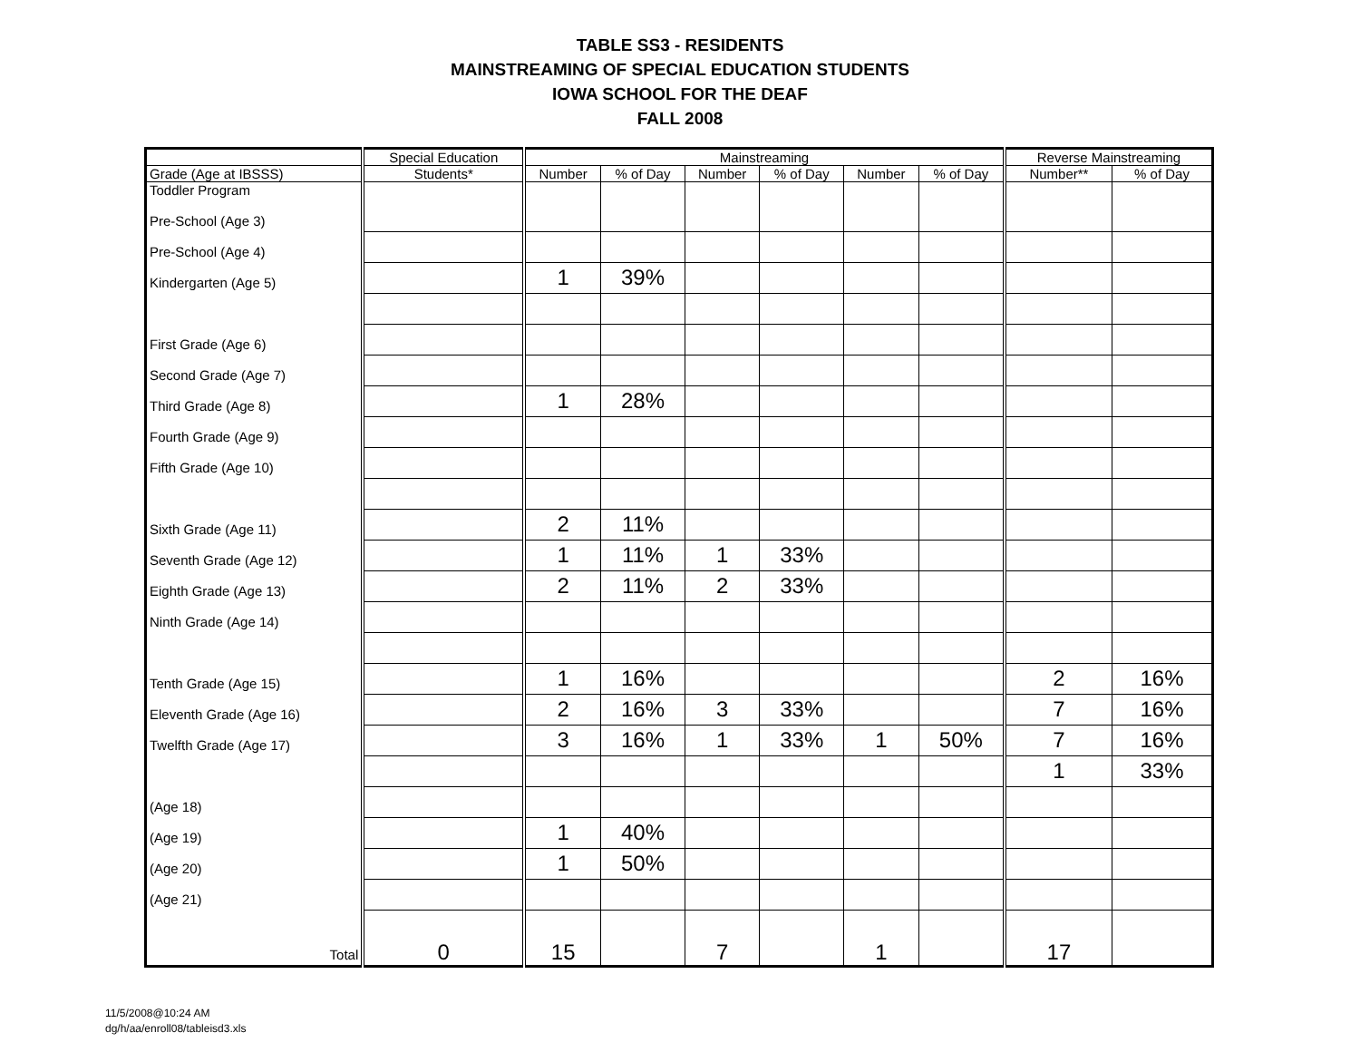TABLE SS3 - RESIDENTS
MAINSTREAMING OF SPECIAL EDUCATION STUDENTS
IOWA SCHOOL FOR THE DEAF
FALL 2008
| | Special Education | Mainstreaming | | | | | | Reverse Mainstreaming | |
| --- | --- | --- | --- | --- | --- | --- | --- | --- | --- |
| Grade (Age at IBSSS) | Students* | Number | % of Day | Number | % of Day | Number | % of Day | Number** | % of Day |
| Toddler Program Pre-School (Age 3) | | | | | | | | | |
| Pre-School (Age 4) | | | | | | | | | |
| Kindergarten (Age 5) | | 1 | 39% | | | | | | |
| First Grade (Age 6) | | | | | | | | | |
| Second Grade (Age 7) | | | | | | | | | |
| Third Grade (Age 8) | | 1 | 28% | | | | | | |
| Fourth Grade (Age 9) | | | | | | | | | |
| Fifth Grade (Age 10) | | | | | | | | | |
| Sixth Grade (Age 11) | | 2 | 11% | | | | | | |
| Seventh Grade (Age 12) | | 1 | 11% | 1 | 33% | | | | |
| Eighth Grade (Age 13) | | 2 | 11% | 2 | 33% | | | | |
| Ninth Grade (Age 14) | | | | | | | | | |
| Tenth Grade (Age 15) | | 1 | 16% | | | | | 2 | 16% |
| Eleventh Grade (Age 16) | | 2 | 16% | 3 | 33% | | | 7 | 16% |
| Twelfth Grade (Age 17) | | 3 | 16% | 1 | 33% | 1 | 50% | 7 | 16% |
| | | | | | | | | 1 | 33% |
| (Age 18) | | | | | | | | | |
| (Age 19) | | 1 | 40% | | | | | | |
| (Age 20) | | 1 | 50% | | | | | | |
| (Age 21) | | | | | | | | | |
| Total | 0 | 15 | | 7 | | 1 | | 17 | |
11/5/2008@10:24 AM
dg/h/aa/enroll08/tableisd3.xls